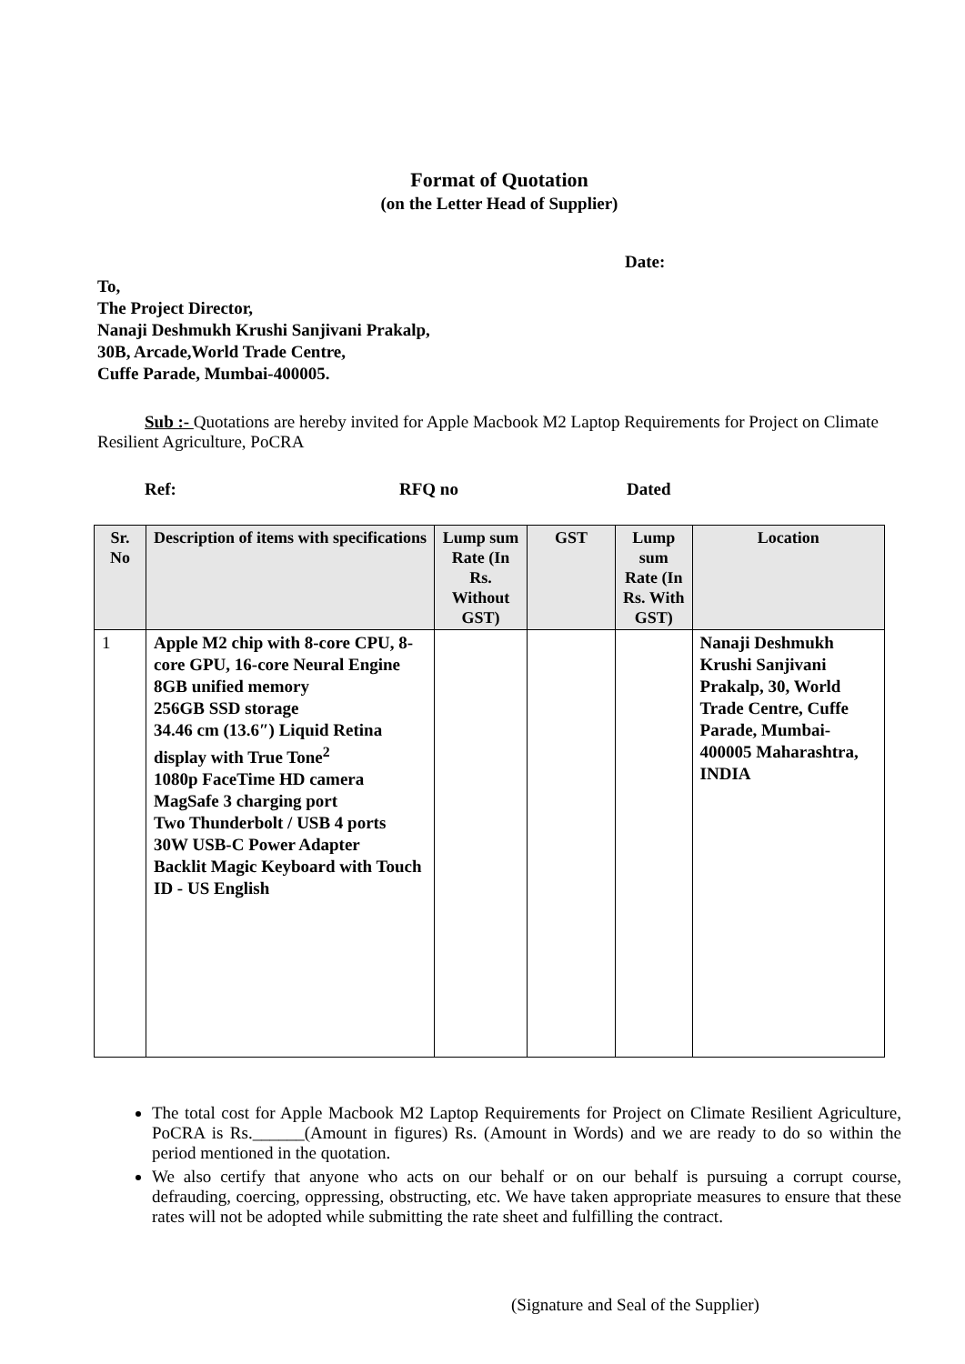Format of Quotation
(on the Letter Head of Supplier)
Date:
To,
The Project Director,
Nanaji Deshmukh Krushi Sanjivani Prakalp,
30B, Arcade,World Trade Centre,
Cuffe Parade, Mumbai-400005.
Sub :- Quotations are hereby invited for Apple Macbook M2 Laptop Requirements for Project on Climate Resilient Agriculture, PoCRA
Ref: RFQ no Dated
| Sr. No | Description of items with specifications | Lump sum Rate (In Rs. Without GST) | GST | Lump sum Rate (In Rs. With GST) | Location |
| --- | --- | --- | --- | --- | --- |
| 1 | Apple M2 chip with 8-core CPU, 8-core GPU, 16-core Neural Engine 8GB unified memory 256GB SSD storage 34.46 cm (13.6″) Liquid Retina display with True Tone<sup>2</sup> 1080p FaceTime HD camera MagSafe 3 charging port Two Thunderbolt / USB 4 ports 30W USB-C Power Adapter Backlit Magic Keyboard with Touch ID - US English | | | | Nanaji Deshmukh Krushi Sanjivani Prakalp, 30, World Trade Centre, Cuffe Parade, Mumbai-400005 Maharashtra, INDIA |
The total cost for Apple Macbook M2 Laptop Requirements for Project on Climate Resilient Agriculture, PoCRA is Rs.______(Amount in figures) Rs. (Amount in Words) and we are ready to do so within the period mentioned in the quotation.
We also certify that anyone who acts on our behalf or on our behalf is pursuing a corrupt course, defrauding, coercing, oppressing, obstructing, etc. We have taken appropriate measures to ensure that these rates will not be adopted while submitting the rate sheet and fulfilling the contract.
(Signature and Seal of the Supplier)